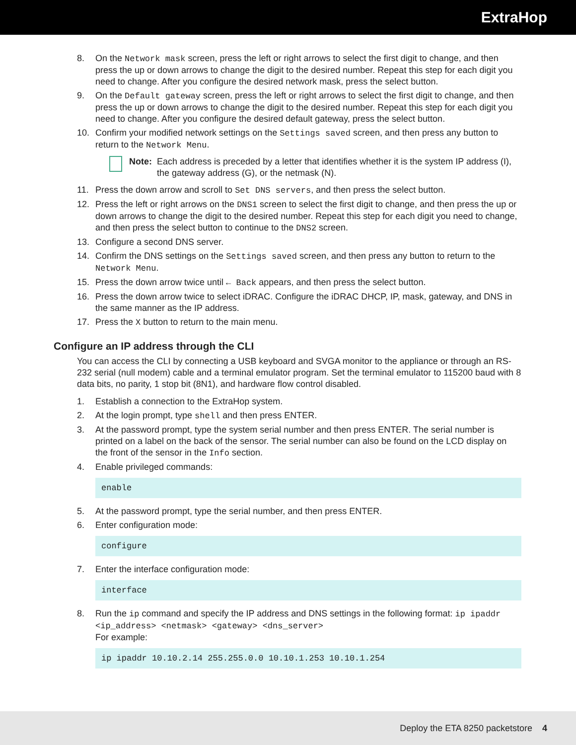ExtraHop
8. On the Network mask screen, press the left or right arrows to select the first digit to change, and then press the up or down arrows to change the digit to the desired number. Repeat this step for each digit you need to change. After you configure the desired network mask, press the select button.
9. On the Default gateway screen, press the left or right arrows to select the first digit to change, and then press the up or down arrows to change the digit to the desired number. Repeat this step for each digit you need to change. After you configure the desired default gateway, press the select button.
10. Confirm your modified network settings on the Settings saved screen, and then press any button to return to the Network Menu.
Note: Each address is preceded by a letter that identifies whether it is the system IP address (I), the gateway address (G), or the netmask (N).
11. Press the down arrow and scroll to Set DNS servers, and then press the select button.
12. Press the left or right arrows on the DNS1 screen to select the first digit to change, and then press the up or down arrows to change the digit to the desired number. Repeat this step for each digit you need to change, and then press the select button to continue to the DNS2 screen.
13. Configure a second DNS server.
14. Confirm the DNS settings on the Settings saved screen, and then press any button to return to the Network Menu.
15. Press the down arrow twice until ← Back appears, and then press the select button.
16. Press the down arrow twice to select iDRAC. Configure the iDRAC DHCP, IP, mask, gateway, and DNS in the same manner as the IP address.
17. Press the X button to return to the main menu.
Configure an IP address through the CLI
You can access the CLI by connecting a USB keyboard and SVGA monitor to the appliance or through an RS-232 serial (null modem) cable and a terminal emulator program. Set the terminal emulator to 115200 baud with 8 data bits, no parity, 1 stop bit (8N1), and hardware flow control disabled.
1. Establish a connection to the ExtraHop system.
2. At the login prompt, type shell and then press ENTER.
3. At the password prompt, type the system serial number and then press ENTER. The serial number is printed on a label on the back of the sensor. The serial number can also be found on the LCD display on the front of the sensor in the Info section.
4. Enable privileged commands:
enable
5. At the password prompt, type the serial number, and then press ENTER.
6. Enter configuration mode:
configure
7. Enter the interface configuration mode:
interface
8. Run the ip command and specify the IP address and DNS settings in the following format: ip ipaddr <ip_address> <netmask> <gateway> <dns_server>
For example:
ip ipaddr 10.10.2.14 255.255.0.0 10.10.1.253 10.10.1.254
Deploy the ETA 8250 packetstore 4